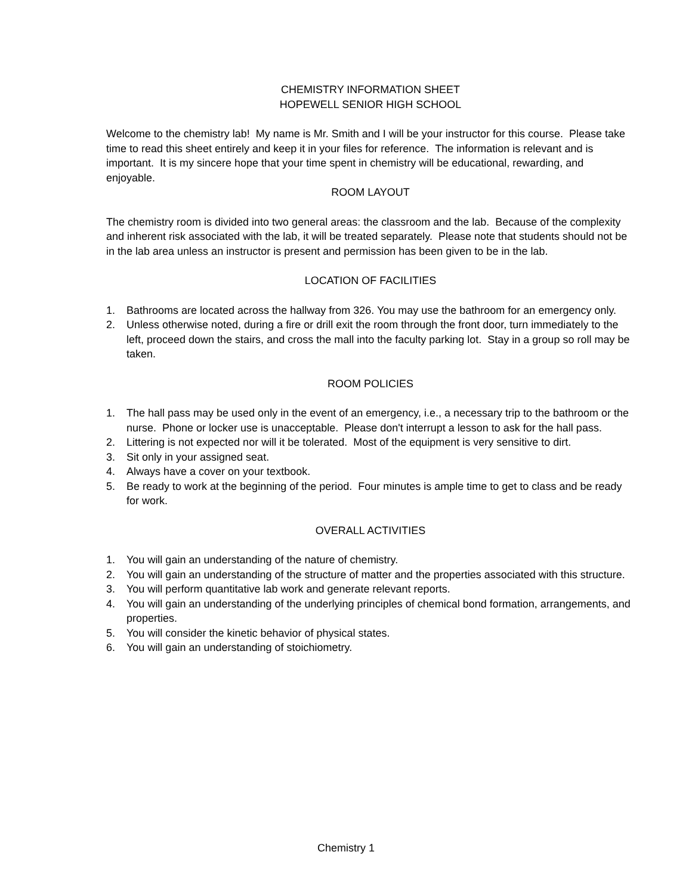CHEMISTRY INFORMATION SHEET
HOPEWELL SENIOR HIGH SCHOOL
Welcome to the chemistry lab! My name is Mr. Smith and I will be your instructor for this course. Please take time to read this sheet entirely and keep it in your files for reference. The information is relevant and is important. It is my sincere hope that your time spent in chemistry will be educational, rewarding, and enjoyable.
ROOM LAYOUT
The chemistry room is divided into two general areas: the classroom and the lab. Because of the complexity and inherent risk associated with the lab, it will be treated separately. Please note that students should not be in the lab area unless an instructor is present and permission has been given to be in the lab.
LOCATION OF FACILITIES
1. Bathrooms are located across the hallway from 326. You may use the bathroom for an emergency only.
2. Unless otherwise noted, during a fire or drill exit the room through the front door, turn immediately to the left, proceed down the stairs, and cross the mall into the faculty parking lot. Stay in a group so roll may be taken.
ROOM POLICIES
1. The hall pass may be used only in the event of an emergency, i.e., a necessary trip to the bathroom or the nurse. Phone or locker use is unacceptable. Please don't interrupt a lesson to ask for the hall pass.
2. Littering is not expected nor will it be tolerated. Most of the equipment is very sensitive to dirt.
3. Sit only in your assigned seat.
4. Always have a cover on your textbook.
5. Be ready to work at the beginning of the period. Four minutes is ample time to get to class and be ready for work.
OVERALL ACTIVITIES
1. You will gain an understanding of the nature of chemistry.
2. You will gain an understanding of the structure of matter and the properties associated with this structure.
3. You will perform quantitative lab work and generate relevant reports.
4. You will gain an understanding of the underlying principles of chemical bond formation, arrangements, and properties.
5. You will consider the kinetic behavior of physical states.
6. You will gain an understanding of stoichiometry.
Chemistry 1